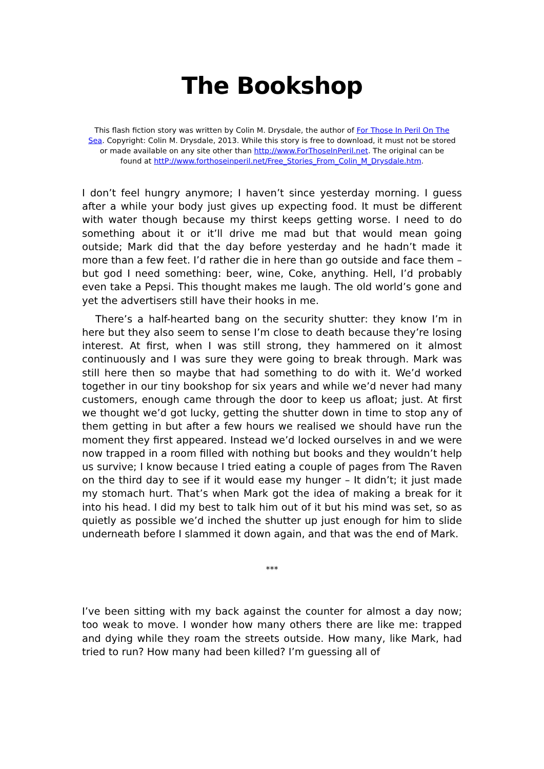The Bookshop
This flash fiction story was written by Colin M. Drysdale, the author of For Those In Peril On The Sea. Copyright: Colin M. Drysdale, 2013. While this story is free to download, it must not be stored or made available on any site other than http://www.ForThoseInPeril.net. The original can be found at httP://www.forthoseinperil.net/Free_Stories_From_Colin_M_Drysdale.htm.
I don’t feel hungry anymore; I haven’t since yesterday morning. I guess after a while your body just gives up expecting food. It must be different with water though because my thirst keeps getting worse. I need to do something about it or it’ll drive me mad but that would mean going outside; Mark did that the day before yesterday and he hadn’t made it more than a few feet. I’d rather die in here than go outside and face them – but god I need something: beer, wine, Coke, anything. Hell, I’d probably even take a Pepsi. This thought makes me laugh. The old world’s gone and yet the advertisers still have their hooks in me.
There’s a half-hearted bang on the security shutter: they know I’m in here but they also seem to sense I’m close to death because they’re losing interest. At first, when I was still strong, they hammered on it almost continuously and I was sure they were going to break through. Mark was still here then so maybe that had something to do with it. We’d worked together in our tiny bookshop for six years and while we’d never had many customers, enough came through the door to keep us afloat; just. At first we thought we’d got lucky, getting the shutter down in time to stop any of them getting in but after a few hours we realised we should have run the moment they first appeared. Instead we’d locked ourselves in and we were now trapped in a room filled with nothing but books and they wouldn’t help us survive; I know because I tried eating a couple of pages from The Raven on the third day to see if it would ease my hunger – It didn’t; it just made my stomach hurt. That’s when Mark got the idea of making a break for it into his head. I did my best to talk him out of it but his mind was set, so as quietly as possible we’d inched the shutter up just enough for him to slide underneath before I slammed it down again, and that was the end of Mark.
***
I’ve been sitting with my back against the counter for almost a day now; too weak to move. I wonder how many others there are like me: trapped and dying while they roam the streets outside. How many, like Mark, had tried to run? How many had been killed? I’m guessing all of